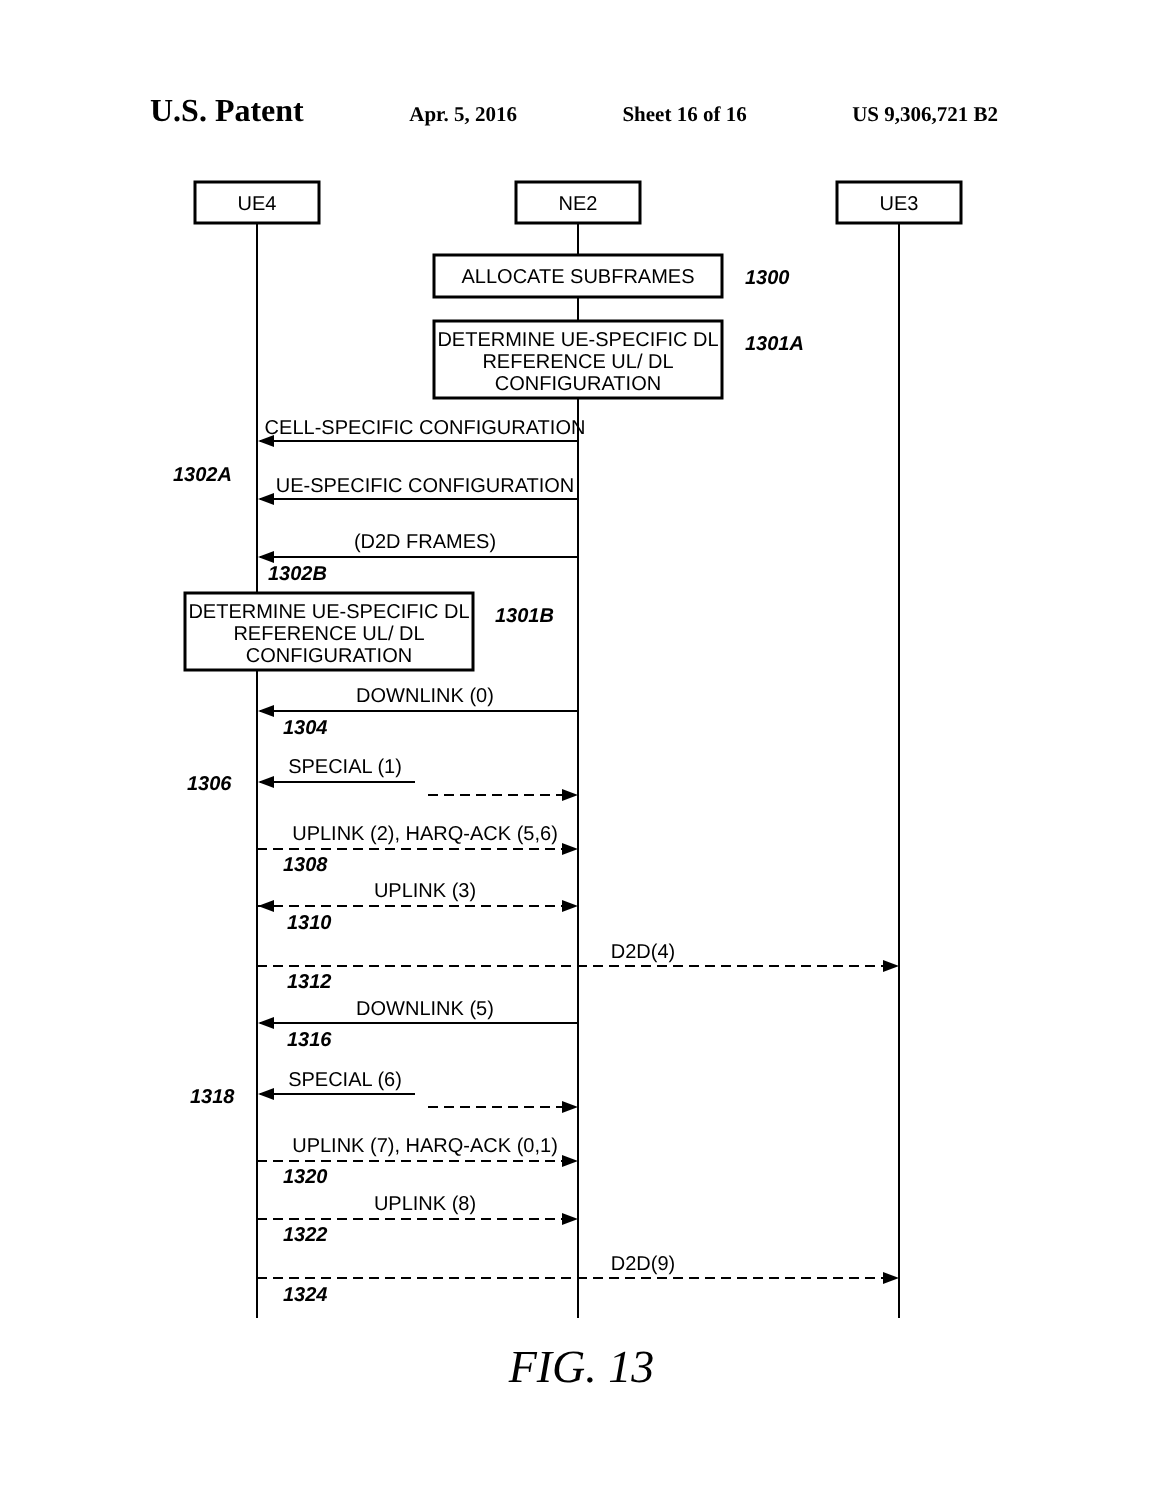U.S. Patent Apr. 5, 2016 Sheet 16 of 16 US 9,306,721 B2
UE4
NE2
UE3
ALLOCATE SUBFRAMES
DETERMINE UE-SPECIFIC DL
REFERENCE UL/ DL
CONFIGURATION
DETERMINE UE-SPECIFIC DL
REFERENCE UL/ DL
CONFIGURATION
CELL-SPECIFIC CONFIGURATION
UE-SPECIFIC CONFIGURATION
(D2D FRAMES)
DOWNLINK (0)
SPECIAL (1)
UPLINK (2), HARQ-ACK (5,6)
UPLINK (3)
D2D(4)
DOWNLINK (5)
SPECIAL (6)
UPLINK (7), HARQ-ACK (0,1)
UPLINK (8)
D2D(9)
1300
1301A
1301B
1302A
1302B
1304
1306
1308
1310
1312
1316
1318
1320
1322
1324
FIG. 13